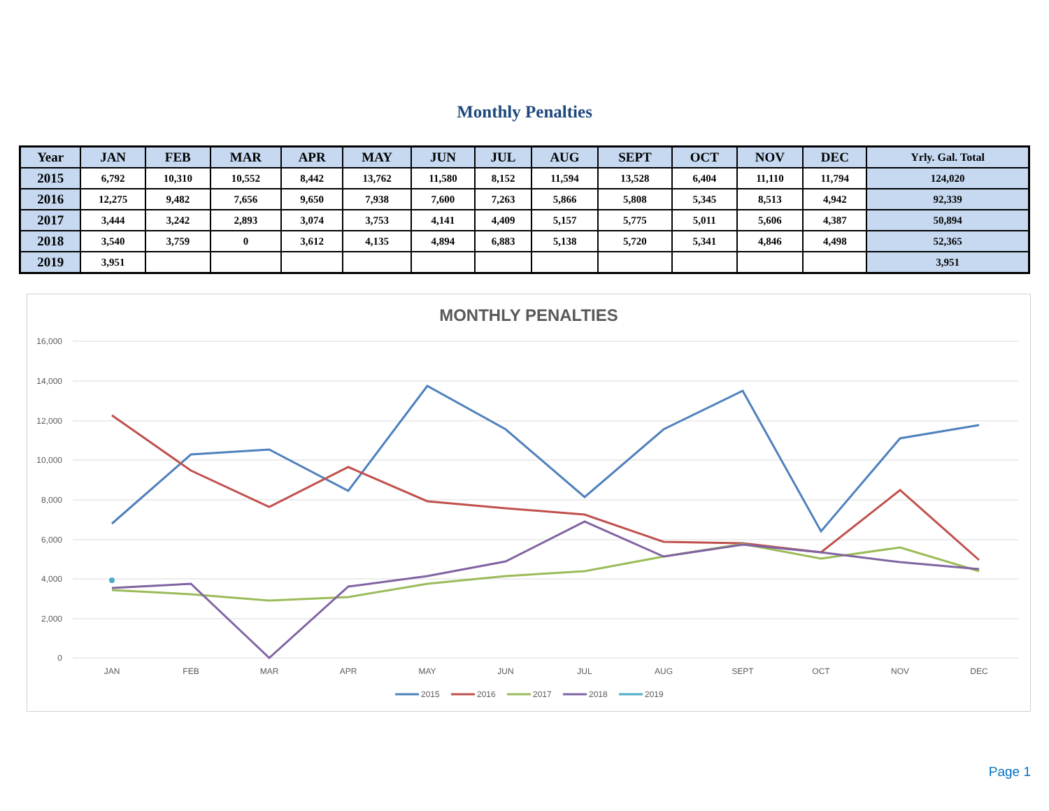Monthly Penalties
| Year | JAN | FEB | MAR | APR | MAY | JUN | JUL | AUG | SEPT | OCT | NOV | DEC | Yrly. Gal. Total |
| --- | --- | --- | --- | --- | --- | --- | --- | --- | --- | --- | --- | --- | --- |
| 2015 | 6,792 | 10,310 | 10,552 | 8,442 | 13,762 | 11,580 | 8,152 | 11,594 | 13,528 | 6,404 | 11,110 | 11,794 | 124,020 |
| 2016 | 12,275 | 9,482 | 7,656 | 9,650 | 7,938 | 7,600 | 7,263 | 5,866 | 5,808 | 5,345 | 8,513 | 4,942 | 92,339 |
| 2017 | 3,444 | 3,242 | 2,893 | 3,074 | 3,753 | 4,141 | 4,409 | 5,157 | 5,775 | 5,011 | 5,606 | 4,387 | 50,894 |
| 2018 | 3,540 | 3,759 | 0 | 3,612 | 4,135 | 4,894 | 6,883 | 5,138 | 5,720 | 5,341 | 4,846 | 4,498 | 52,365 |
| 2019 | 3,951 | | | | | | | | | | | | 3,951 |
MONTHLY PENALTIES
16,000
14,000
12,000
10,000
8,000
6,000
4,000
2,000
0
JAN
FEB
MAR
APR
MAY
JUN
JUL
AUG
SEPT
OCT
NOV
DEC
2015
2016
2017
2018
2019
Page 1